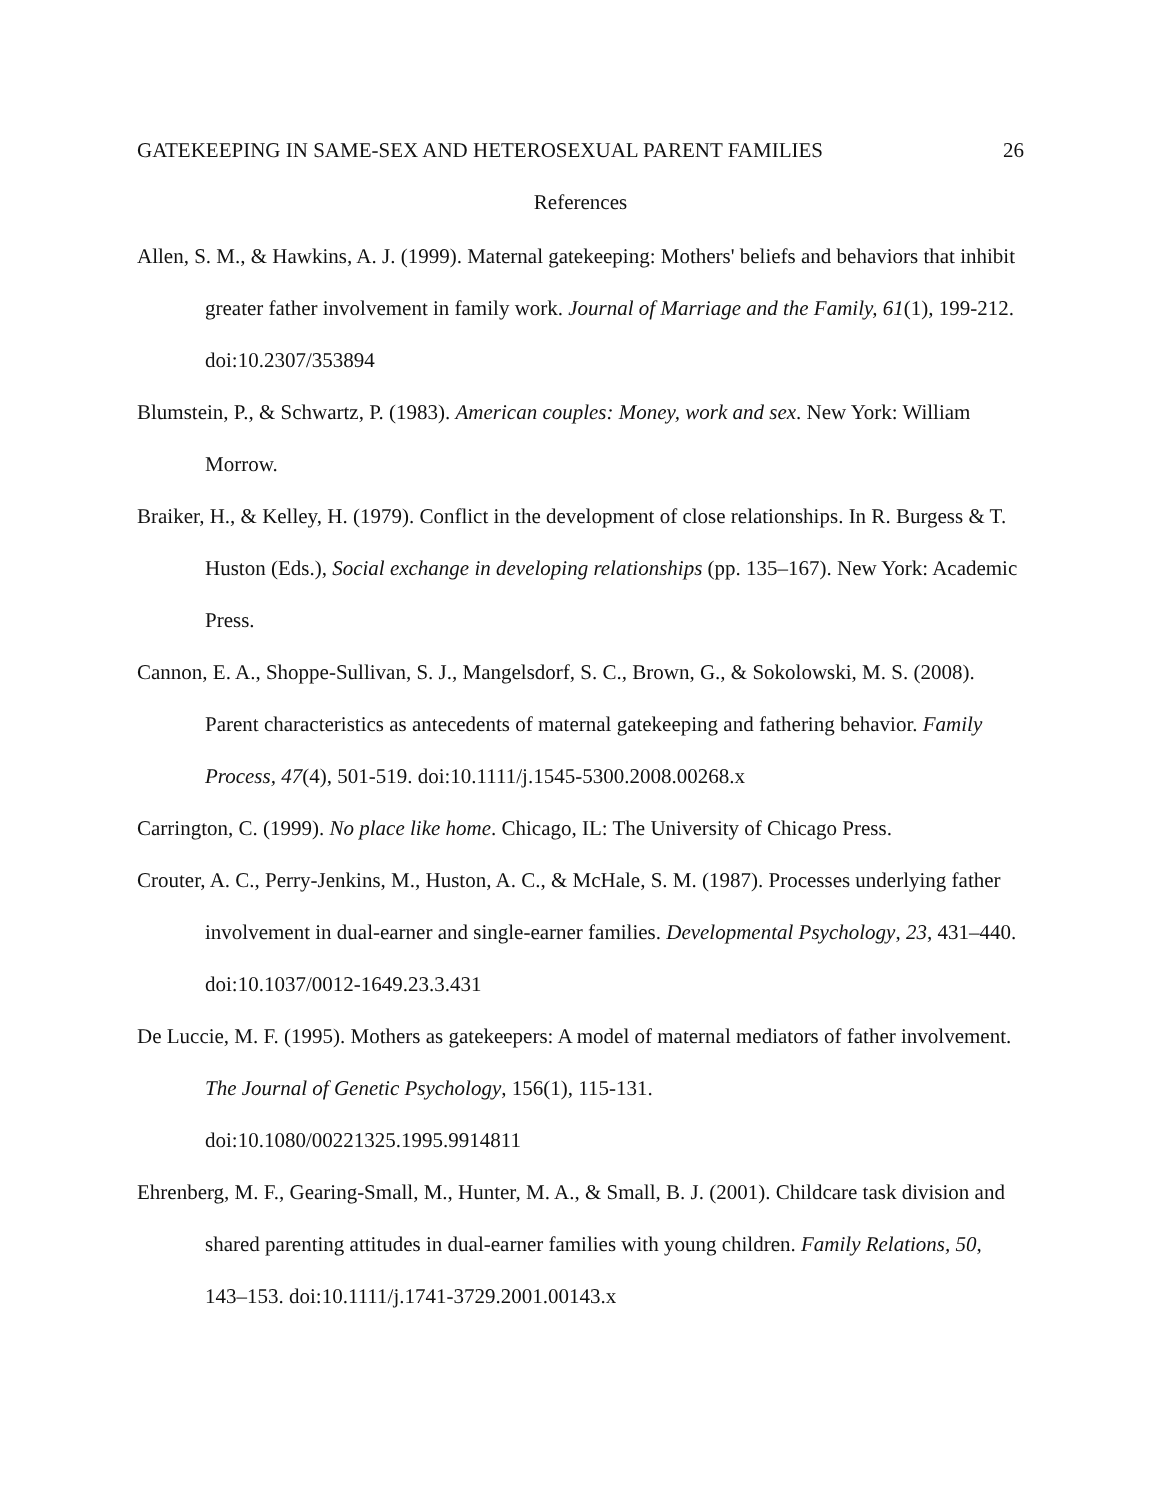GATEKEEPING IN SAME-SEX AND HETEROSEXUAL PARENT FAMILIES 26
References
Allen, S. M., & Hawkins, A. J. (1999). Maternal gatekeeping: Mothers' beliefs and behaviors that inhibit greater father involvement in family work. Journal of Marriage and the Family, 61(1), 199-212. doi:10.2307/353894
Blumstein, P., & Schwartz, P. (1983). American couples: Money, work and sex. New York: William Morrow.
Braiker, H., & Kelley, H. (1979). Conflict in the development of close relationships. In R. Burgess & T. Huston (Eds.), Social exchange in developing relationships (pp. 135–167). New York: Academic Press.
Cannon, E. A., Shoppe-Sullivan, S. J., Mangelsdorf, S. C., Brown, G., & Sokolowski, M. S. (2008). Parent characteristics as antecedents of maternal gatekeeping and fathering behavior. Family Process, 47(4), 501-519. doi:10.1111/j.1545-5300.2008.00268.x
Carrington, C. (1999). No place like home. Chicago, IL: The University of Chicago Press.
Crouter, A. C., Perry-Jenkins, M., Huston, A. C., & McHale, S. M. (1987). Processes underlying father involvement in dual-earner and single-earner families. Developmental Psychology, 23, 431–440. doi:10.1037/0012-1649.23.3.431
De Luccie, M. F. (1995). Mothers as gatekeepers: A model of maternal mediators of father involvement. The Journal of Genetic Psychology, 156(1), 115-131.
doi:10.1080/00221325.1995.9914811
Ehrenberg, M. F., Gearing-Small, M., Hunter, M. A., & Small, B. J. (2001). Childcare task division and shared parenting attitudes in dual-earner families with young children. Family Relations, 50, 143–153. doi:10.1111/j.1741-3729.2001.00143.x